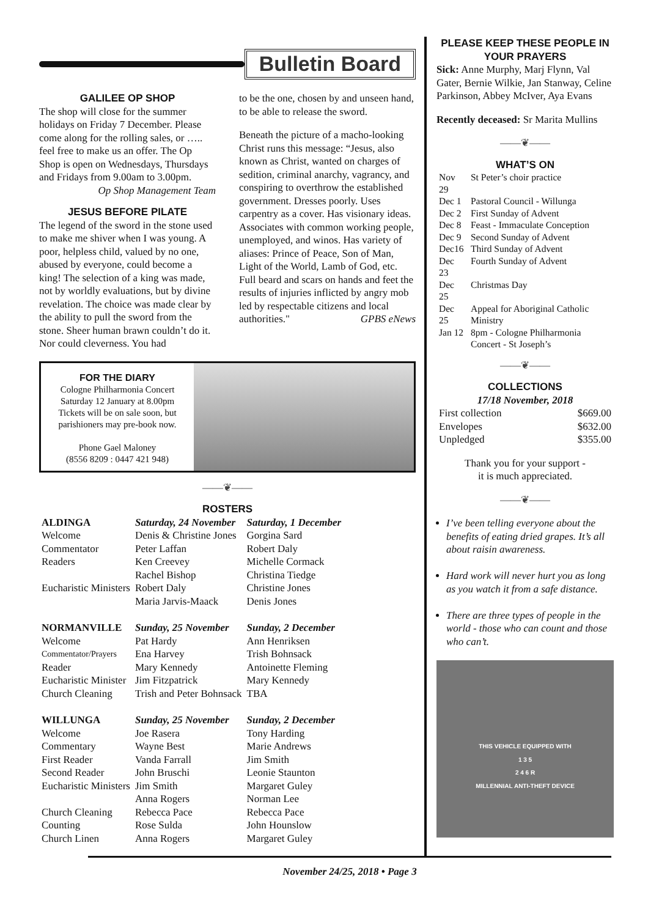Bulletin Board
GALILEE OP SHOP
The shop will close for the summer holidays on Friday 7 December. Please come along for the rolling sales, or ….. feel free to make us an offer. The Op Shop is open on Wednesdays, Thursdays and Fridays from 9.00am to 3.00pm.
Op Shop Management Team
JESUS BEFORE PILATE
The legend of the sword in the stone used to make me shiver when I was young. A poor, helpless child, valued by no one, abused by everyone, could become a king! The selection of a king was made, not by worldly evaluations, but by divine revelation. The choice was made clear by the ability to pull the sword from the stone. Sheer human brawn couldn’t do it. Nor could cleverness. You had
to be the one, chosen by and unseen hand, to be able to release the sword.
Beneath the picture of a macho-looking Christ runs this message: “Jesus, also known as Christ, wanted on charges of sedition, criminal anarchy, vagrancy, and conspiring to overthrow the established government. Dresses poorly. Uses carpentry as a cover. Has visionary ideas. Associates with common working people, unemployed, and winos. Has variety of aliases: Prince of Peace, Son of Man, Light of the World, Lamb of God, etc. Full beard and scars on hands and feet the results of injuries inflicted by angry mob led by respectable citizens and local authorities." GPBS eNews
FOR THE DIARY
Cologne Philharmonia Concert
Saturday 12 January at 8.00pm
Tickets will be on sale soon, but parishioners may pre-book now.
Phone Gael Maloney
(8556 8209 : 0447 421 948)
——❦——
ROSTERS
| ALDINGA | Saturday, 24 November | Saturday, 1 December |
| Welcome | Denis & Christine Jones | Gorgina Sard |
| Commentator | Peter Laffan | Robert Daly |
| Readers | Ken Creevey Rachel Bishop | Michelle Cormack Christina Tiedge |
| Eucharistic Ministers | Robert Daly Maria Jarvis-Maack | Christine Jones Denis Jones |
| NORMANVILLE | Sunday, 25 November | Sunday, 2 December |
| Welcome | Pat Hardy | Ann Henriksen |
| Commentator/Prayers | Ena Harvey | Trish Bohnsack |
| Reader | Mary Kennedy | Antoinette Fleming |
| Eucharistic Minister | Jim Fitzpatrick | Mary Kennedy |
| Church Cleaning | Trish and Peter Bohnsack | TBA |
| WILLUNGA | Sunday, 25 November | Sunday, 2 December |
| Welcome | Joe Rasera | Tony Harding |
| Commentary | Wayne Best | Marie Andrews |
| First Reader | Vanda Farrall | Jim Smith |
| Second Reader | John Bruschi | Leonie Staunton |
| Eucharistic Ministers | Jim Smith Anna Rogers | Margaret Guley Norman Lee |
| Church Cleaning | Rebecca Pace | Rebecca Pace |
| Counting | Rose Sulda | John Hounslow |
| Church Linen | Anna Rogers | Margaret Guley |
PLEASE KEEP THESE PEOPLE IN YOUR PRAYERS
Sick: Anne Murphy, Marj Flynn, Val Gater, Bernie Wilkie, Jan Stanway, Celine Parkinson, Abbey McIver, Aya Evans
Recently deceased: Sr Marita Mullins
——❦——
WHAT’S ON
| Nov 29 | St Peter’s choir practice |
| Dec 1 | Pastoral Council - Willunga |
| Dec 2 | First Sunday of Advent |
| Dec 8 | Feast - Immaculate Conception |
| Dec 9 | Second Sunday of Advent |
| Dec16 | Third Sunday of Advent |
| Dec 23 | Fourth Sunday of Advent |
| Dec 25 | Christmas Day |
| Dec 25 | Appeal for Aboriginal Catholic Ministry |
| Jan 12 | 8pm - Cologne Philharmonia Concert - St Joseph’s |
——❦——
COLLECTIONS
17/18 November, 2018
| First collection | $669.00 |
| Envelopes | $632.00 |
| Unpledged | $355.00 |
Thank you for your support -
it is much appreciated.
——❦——
I’ve been telling everyone about the benefits of eating dried grapes. It’s all about raisin awareness.
Hard work will never hurt you as long as you watch it from a safe distance.
There are three types of people in the world - those who can count and those who can’t.
THIS VEHICLE EQUIPPED WITH
1 3 5
2 4 6 R
MILLENNIAL ANTI-THEFT DEVICE
November 24/25, 2018 • Page 3